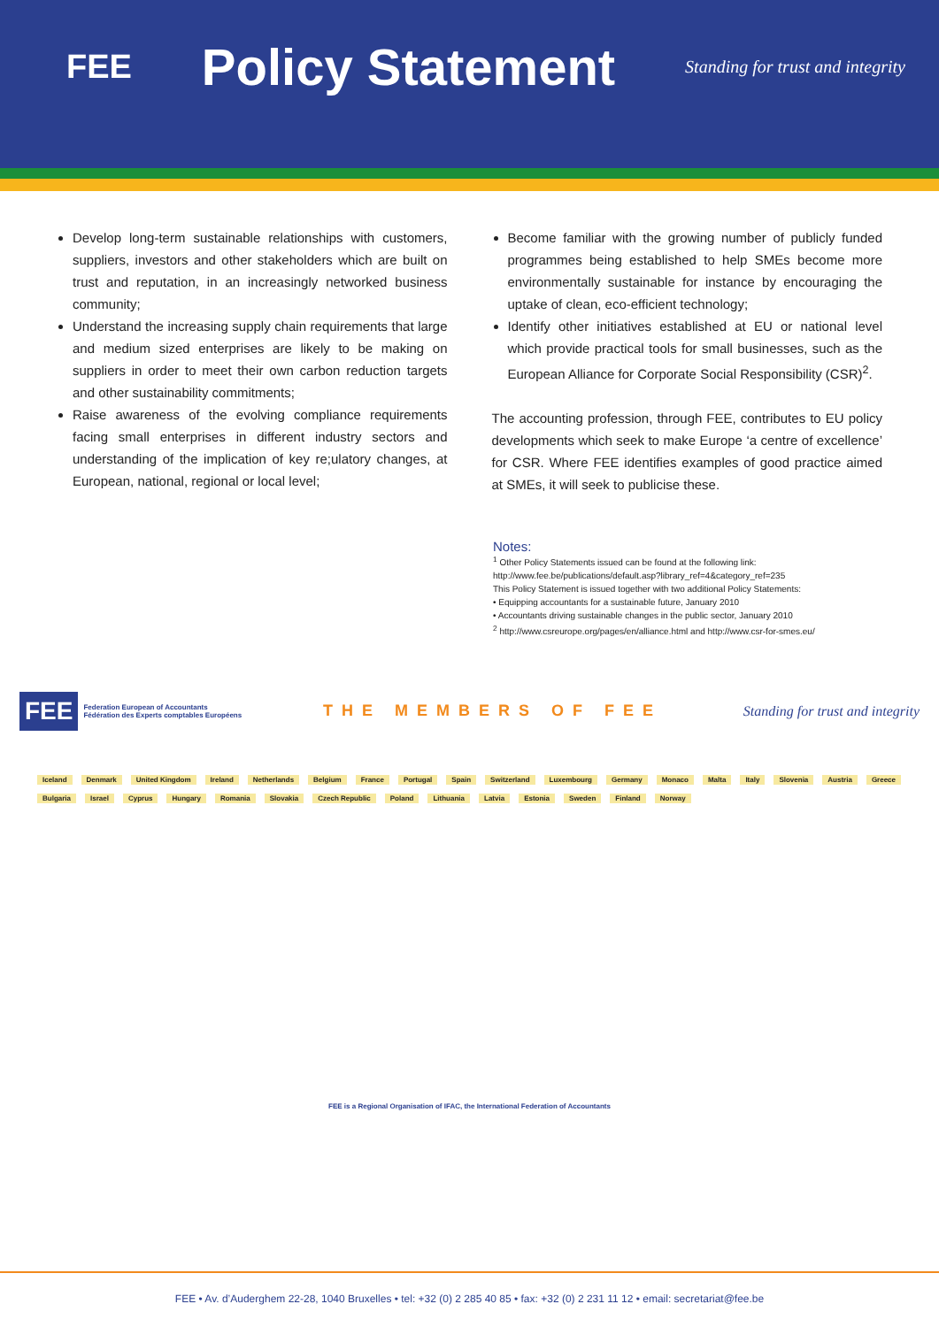FEE
Policy Statement
Standing for trust and integrity
Develop long-term sustainable relationships with customers, suppliers, investors and other stakeholders which are built on trust and reputation, in an increasingly networked business community;
Understand the increasing supply chain requirements that large and medium sized enterprises are likely to be making on suppliers in order to meet their own carbon reduction targets and other sustainability commitments;
Raise awareness of the evolving compliance requirements facing small enterprises in different industry sectors and understanding of the implication of key re;ulatory changes, at European, national, regional or local level;
Become familiar with the growing number of publicly funded programmes being established to help SMEs become more environmentally sustainable for instance by encouraging the uptake of clean, eco-efficient technology;
Identify other initiatives established at EU or national level which provide practical tools for small businesses, such as the European Alliance for Corporate Social Responsibility (CSR)<sup>2</sup>.
The accounting profession, through FEE, contributes to EU policy developments which seek to make Europe ‘a centre of excellence’ for CSR. Where FEE identifies examples of good practice aimed at SMEs, it will seek to publicise these.
Notes:
<sup>1</sup> Other Policy Statements issued can be found at the following link:
http://www.fee.be/publications/default.asp?library_ref=4&category_ref=235
This Policy Statement is issued together with two additional Policy Statements:
• Equipping accountants for a sustainable future, January 2010
• Accountants driving sustainable changes in the public sector, January 2010
<sup>2</sup> http://www.csreurope.org/pages/en/alliance.html and http://www.csr-for-smes.eu/
FEE Federation European of Accountants
Fédération des Experts comptables Européens
THE MEMBERS OF FEE
Standing for trust and integrity
Iceland Denmark United Kingdom Ireland Netherlands Belgium France Portugal Spain Switzerland Luxembourg Germany Monaco Malta Italy Slovenia Austria Greece Bulgaria Israel Cyprus Hungary Romania Slovakia Czech Republic Poland Lithuania Latvia Estonia Sweden Finland Norway
FEE is a Regional Organisation of IFAC, the International Federation of Accountants
FEE • Av. d’Auderghem 22-28, 1040 Bruxelles • tel: +32 (0) 2 285 40 85 • fax: +32 (0) 2 231 11 12 • email: secretariat@fee.be